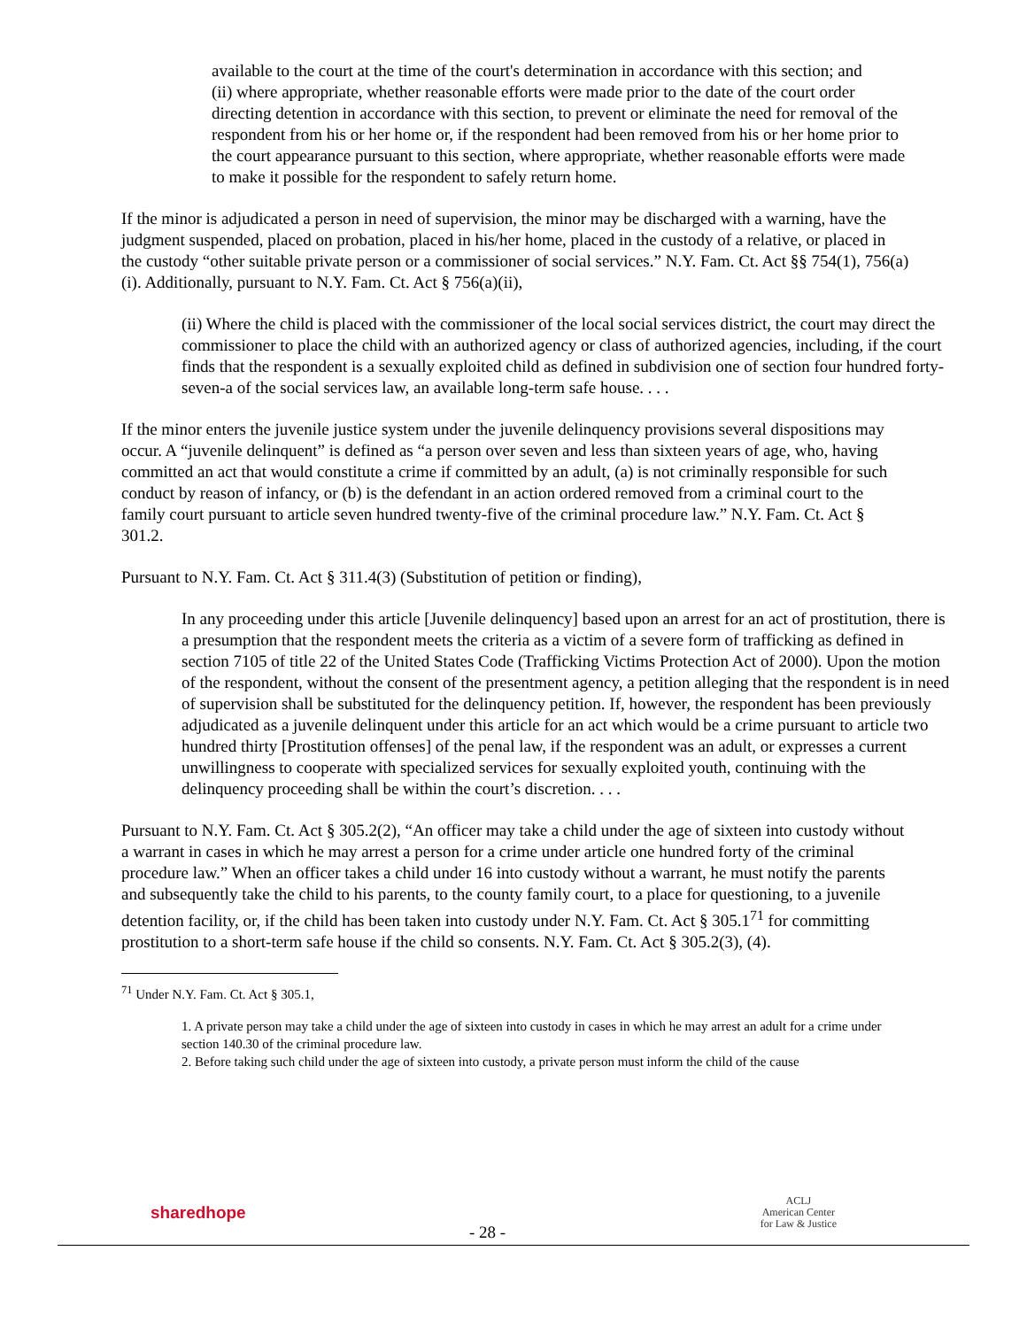available to the court at the time of the court's determination in accordance with this section; and
(ii) where appropriate, whether reasonable efforts were made prior to the date of the court order directing detention in accordance with this section, to prevent or eliminate the need for removal of the respondent from his or her home or, if the respondent had been removed from his or her home prior to the court appearance pursuant to this section, where appropriate, whether reasonable efforts were made to make it possible for the respondent to safely return home.
If the minor is adjudicated a person in need of supervision, the minor may be discharged with a warning, have the judgment suspended, placed on probation, placed in his/her home, placed in the custody of a relative, or placed in the custody “other suitable private person or a commissioner of social services.” N.Y. Fam. Ct. Act §§ 754(1), 756(a)(i). Additionally, pursuant to N.Y. Fam. Ct. Act § 756(a)(ii),
(ii) Where the child is placed with the commissioner of the local social services district, the court may direct the commissioner to place the child with an authorized agency or class of authorized agencies, including, if the court finds that the respondent is a sexually exploited child as defined in subdivision one of section four hundred forty-seven-a of the social services law, an available long-term safe house. . . .
If the minor enters the juvenile justice system under the juvenile delinquency provisions several dispositions may occur. A “juvenile delinquent” is defined as “a person over seven and less than sixteen years of age, who, having committed an act that would constitute a crime if committed by an adult, (a) is not criminally responsible for such conduct by reason of infancy, or (b) is the defendant in an action ordered removed from a criminal court to the family court pursuant to article seven hundred twenty-five of the criminal procedure law.” N.Y. Fam. Ct. Act § 301.2.
Pursuant to N.Y. Fam. Ct. Act § 311.4(3) (Substitution of petition or finding),
In any proceeding under this article [Juvenile delinquency] based upon an arrest for an act of prostitution, there is a presumption that the respondent meets the criteria as a victim of a severe form of trafficking as defined in section 7105 of title 22 of the United States Code (Trafficking Victims Protection Act of 2000). Upon the motion of the respondent, without the consent of the presentment agency, a petition alleging that the respondent is in need of supervision shall be substituted for the delinquency petition. If, however, the respondent has been previously adjudicated as a juvenile delinquent under this article for an act which would be a crime pursuant to article two hundred thirty [Prostitution offenses] of the penal law, if the respondent was an adult, or expresses a current unwillingness to cooperate with specialized services for sexually exploited youth, continuing with the delinquency proceeding shall be within the court’s discretion. . . .
Pursuant to N.Y. Fam. Ct. Act § 305.2(2), “An officer may take a child under the age of sixteen into custody without a warrant in cases in which he may arrest a person for a crime under article one hundred forty of the criminal procedure law.” When an officer takes a child under 16 into custody without a warrant, he must notify the parents and subsequently take the child to his parents, to the county family court, to a place for questioning, to a juvenile detention facility, or, if the child has been taken into custody under N.Y. Fam. Ct. Act § 305.1<sup>71</sup> for committing prostitution to a short-term safe house if the child so consents. N.Y. Fam. Ct. Act § 305.2(3), (4).
<sup>71</sup> Under N.Y. Fam. Ct. Act § 305.1,
1. A private person may take a child under the age of sixteen into custody in cases in which he may arrest an adult for a crime under section 140.30 of the criminal procedure law.
2. Before taking such child under the age of sixteen into custody, a private person must inform the child of the cause
sharedhope
- 28 -
ACLJ
American Center
for Law & Justice